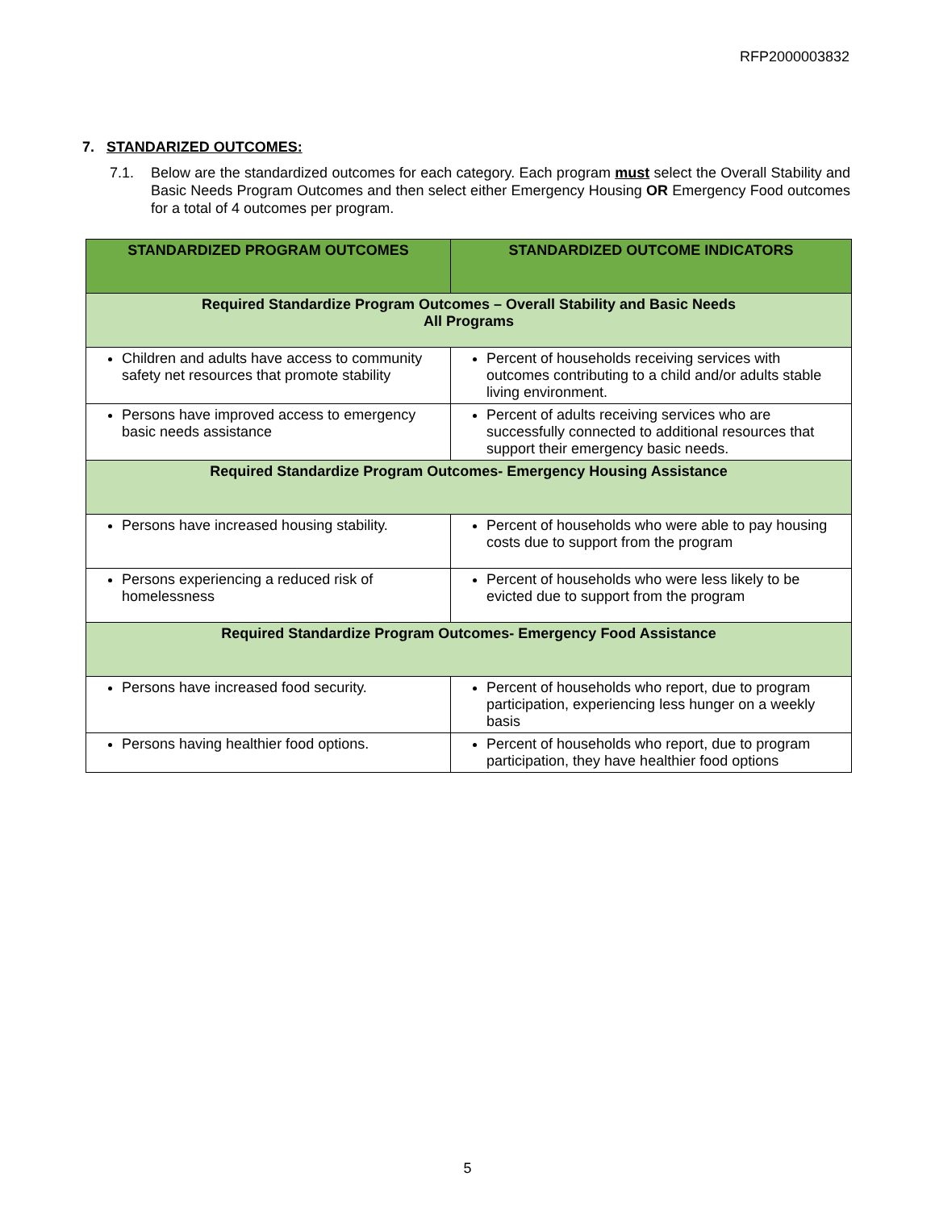RFP2000003832
7. STANDARIZED OUTCOMES:
7.1. Below are the standardized outcomes for each category. Each program must select the Overall Stability and Basic Needs Program Outcomes and then select either Emergency Housing OR Emergency Food outcomes for a total of 4 outcomes per program.
| STANDARDIZED PROGRAM OUTCOMES | STANDARDIZED OUTCOME INDICATORS |
| --- | --- |
| Required Standardize Program Outcomes – Overall Stability and Basic Needs All Programs | |
| Children and adults have access to community safety net resources that promote stability | Percent of households receiving services with outcomes contributing to a child and/or adults stable living environment. |
| Persons have improved access to emergency basic needs assistance | Percent of adults receiving services who are successfully connected to additional resources that support their emergency basic needs. |
| Required Standardize Program Outcomes- Emergency Housing Assistance | |
| Persons have increased housing stability. | Percent of households who were able to pay housing costs due to support from the program |
| Persons experiencing a reduced risk of homelessness | Percent of households who were less likely to be evicted due to support from the program |
| Required Standardize Program Outcomes- Emergency Food Assistance | |
| Persons have increased food security. | Percent of households who report, due to program participation, experiencing less hunger on a weekly basis |
| Persons having healthier food options. | Percent of households who report, due to program participation, they have healthier food options |
5